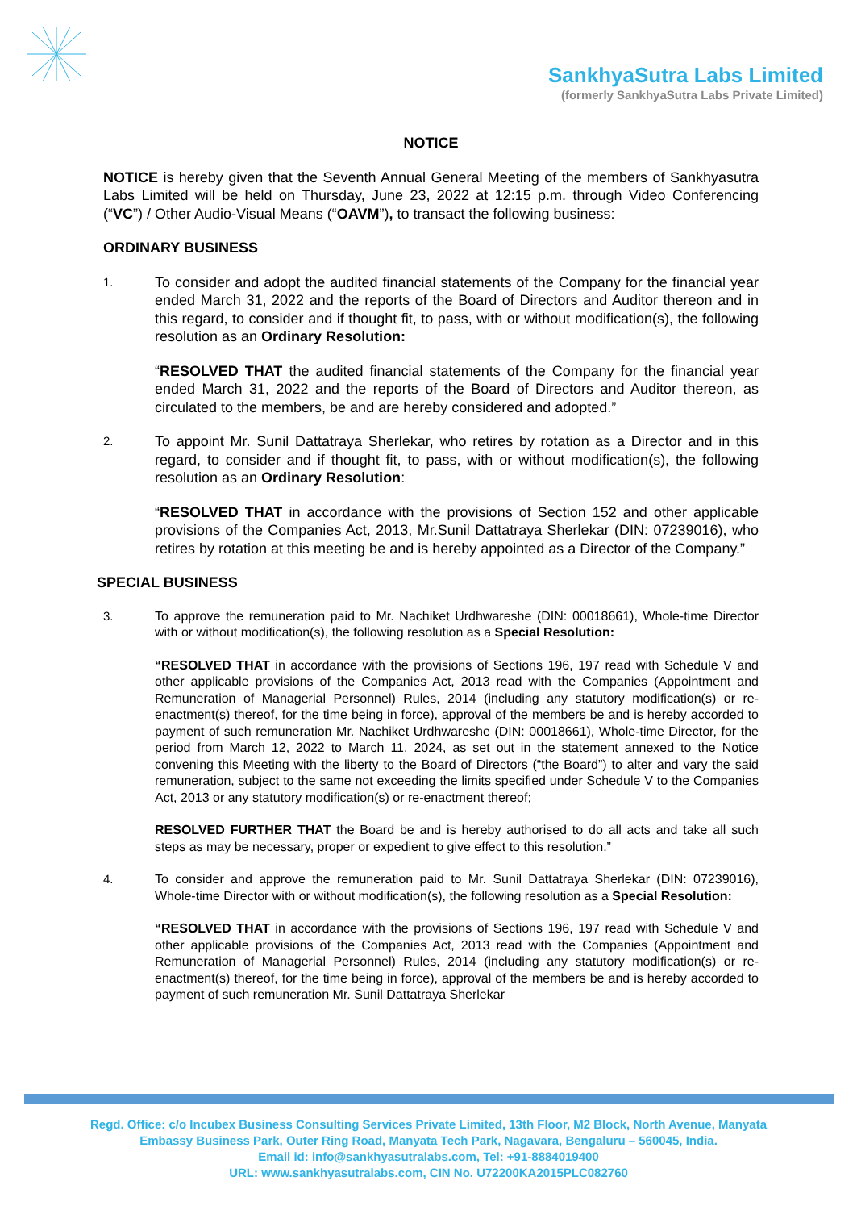SankhyaSutra Labs Limited
(formerly SankhyaSutra Labs Private Limited)
NOTICE
NOTICE is hereby given that the Seventh Annual General Meeting of the members of Sankhyasutra Labs Limited will be held on Thursday, June 23, 2022 at 12:15 p.m. through Video Conferencing (“VC”) / Other Audio-Visual Means (“OAVM”), to transact the following business:
ORDINARY BUSINESS
1.
To consider and adopt the audited financial statements of the Company for the financial year ended March 31, 2022 and the reports of the Board of Directors and Auditor thereon and in this regard, to consider and if thought fit, to pass, with or without modification(s), the following resolution as an Ordinary Resolution:
“RESOLVED THAT the audited financial statements of the Company for the financial year ended March 31, 2022 and the reports of the Board of Directors and Auditor thereon, as circulated to the members, be and are hereby considered and adopted.”
2.
To appoint Mr. Sunil Dattatraya Sherlekar, who retires by rotation as a Director and in this regard, to consider and if thought fit, to pass, with or without modification(s), the following resolution as an Ordinary Resolution:
“RESOLVED THAT in accordance with the provisions of Section 152 and other applicable provisions of the Companies Act, 2013, Mr.Sunil Dattatraya Sherlekar (DIN: 07239016), who retires by rotation at this meeting be and is hereby appointed as a Director of the Company.”
SPECIAL BUSINESS
3. To approve the remuneration paid to Mr. Nachiket Urdhwareshe (DIN: 00018661), Whole-time Director with or without modification(s), the following resolution as a Special Resolution:
“RESOLVED THAT in accordance with the provisions of Sections 196, 197 read with Schedule V and other applicable provisions of the Companies Act, 2013 read with the Companies (Appointment and Remuneration of Managerial Personnel) Rules, 2014 (including any statutory modification(s) or re-enactment(s) thereof, for the time being in force), approval of the members be and is hereby accorded to payment of such remuneration Mr. Nachiket Urdhwareshe (DIN: 00018661), Whole-time Director, for the period from March 12, 2022 to March 11, 2024, as set out in the statement annexed to the Notice convening this Meeting with the liberty to the Board of Directors (“the Board”) to alter and vary the said remuneration, subject to the same not exceeding the limits specified under Schedule V to the Companies Act, 2013 or any statutory modification(s) or re-enactment thereof;
RESOLVED FURTHER THAT the Board be and is hereby authorised to do all acts and take all such steps as may be necessary, proper or expedient to give effect to this resolution.”
4. To consider and approve the remuneration paid to Mr. Sunil Dattatraya Sherlekar (DIN: 07239016), Whole-time Director with or without modification(s), the following resolution as a Special Resolution:
“RESOLVED THAT in accordance with the provisions of Sections 196, 197 read with Schedule V and other applicable provisions of the Companies Act, 2013 read with the Companies (Appointment and Remuneration of Managerial Personnel) Rules, 2014 (including any statutory modification(s) or re-enactment(s) thereof, for the time being in force), approval of the members be and is hereby accorded to payment of such remuneration Mr. Sunil Dattatraya Sherlekar
Regd. Office: c/o Incubex Business Consulting Services Private Limited, 13th Floor, M2 Block, North Avenue, Manyata
Embassy Business Park, Outer Ring Road, Manyata Tech Park, Nagavara, Bengaluru – 560045, India.
Email id: info@sankhyasutralabs.com, Tel: +91-8884019400
URL: www.sankhyasutralabs.com, CIN No. U72200KA2015PLC082760